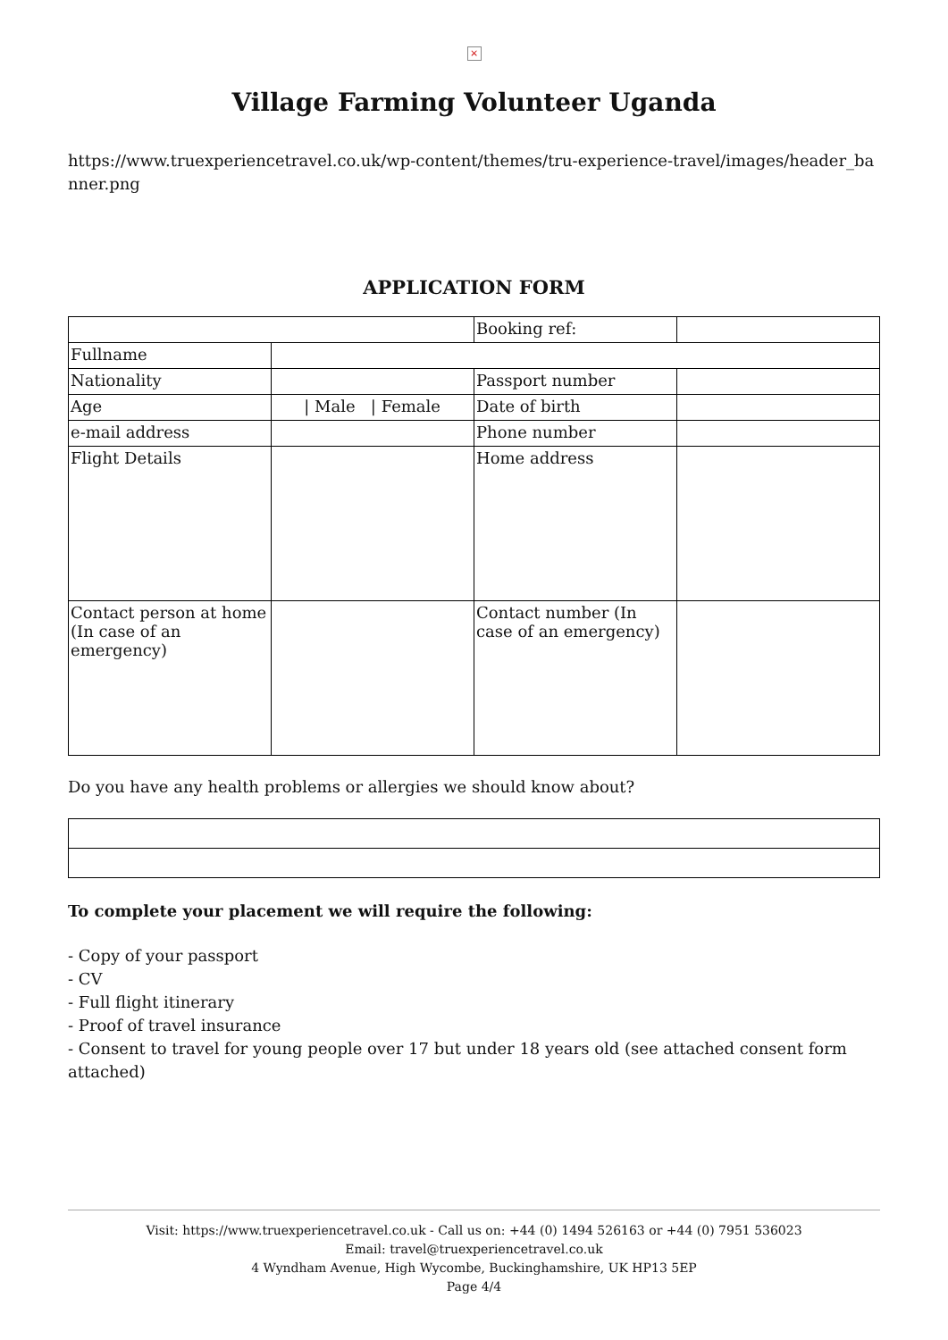×
Village Farming Volunteer Uganda
https://www.truexperiencetravel.co.uk/wp-content/themes/tru-experience-travel/images/header_banner.png
APPLICATION FORM
| | | Booking ref: | |
| Fullname | | | |
| Nationality | | Passport number | |
| Age | / Male / Female | Date of birth | |
| e-mail address | | Phone number | |
| Flight Details | | Home address | |
| Contact person at home (In case of an emergency) | | Contact number (In case of an emergency) | |
Do you have any health problems or allergies we should know about?
To complete your placement we will require the following:
- Copy of your passport
- CV
- Full flight itinerary
- Proof of travel insurance
- Consent to travel for young people over 17 but under 18 years old (see attached consent form attached)
Visit: https://www.truexperiencetravel.co.uk - Call us on: +44 (0) 1494 526163 or +44 (0) 7951 536023
Email: travel@truexperiencetravel.co.uk
4 Wyndham Avenue, High Wycombe, Buckinghamshire, UK HP13 5EP
Page 4/4